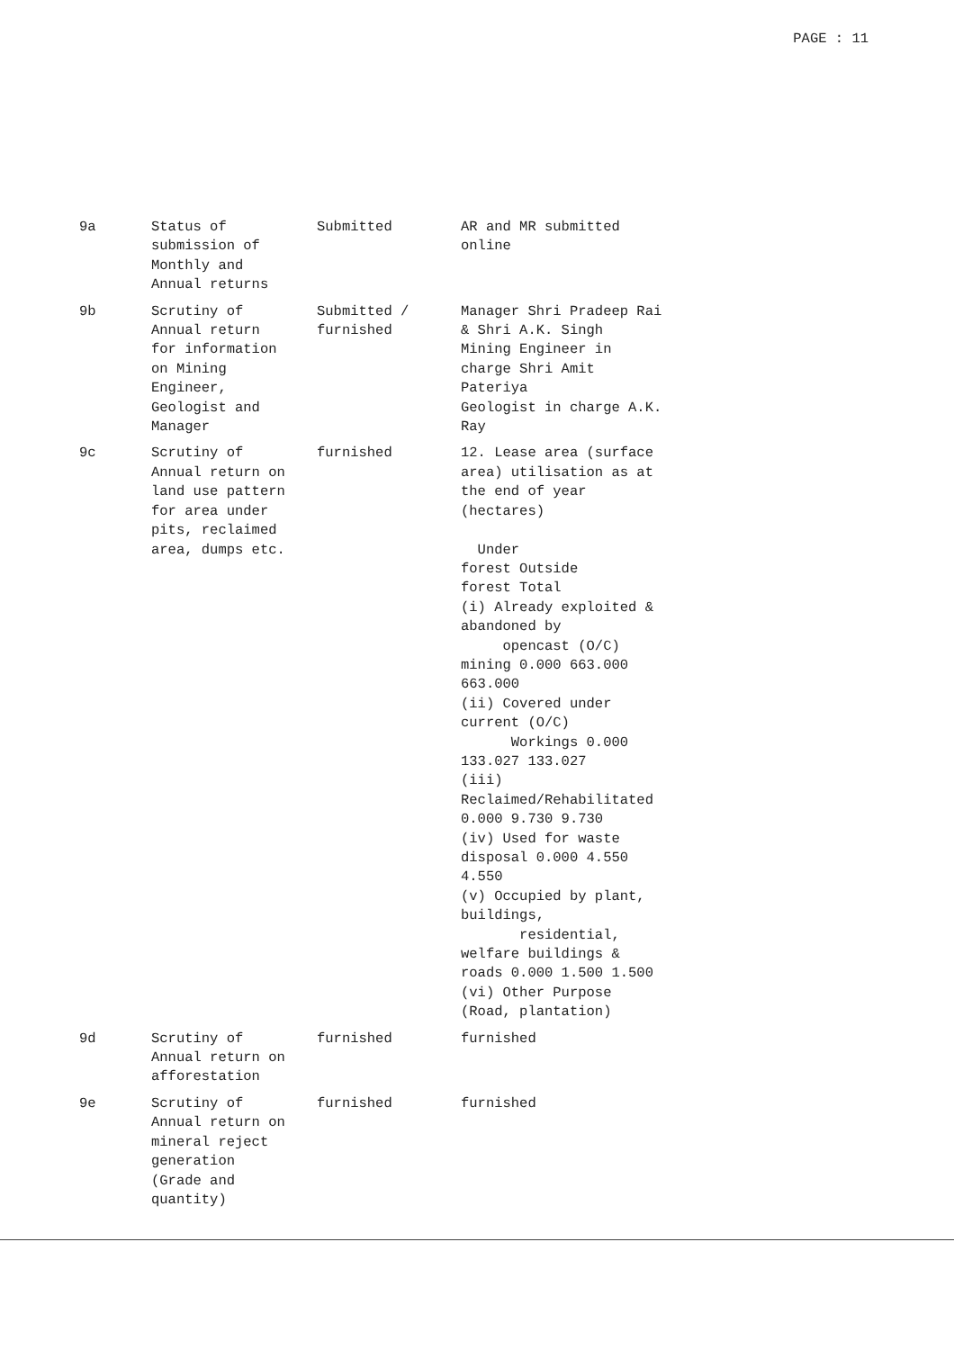PAGE : 11
| 9a | Status of submission of Monthly and Annual returns | Submitted | AR and MR submitted online |
| 9b | Scrutiny of Annual return for information on Mining Engineer, Geologist and Manager | Submitted / furnished | Manager Shri Pradeep Rai & Shri A.K. Singh Mining Engineer in charge Shri Amit Pateriya Geologist in charge A.K. Ray |
| 9c | Scrutiny of Annual return on land use pattern for area under pits, reclaimed area, dumps etc. | furnished | 12. Lease area (surface area) utilisation as at the end of year (hectares) Under forest Outside forest Total (i) Already exploited & abandoned by opencast (O/C) mining 0.000 663.000 663.000 (ii) Covered under current (O/C) Workings 0.000 133.027 133.027 (iii) Reclaimed/Rehabilitated 0.000 9.730 9.730 (iv) Used for waste disposal 0.000 4.550 4.550 (v) Occupied by plant, buildings, residential, welfare buildings & roads 0.000 1.500 1.500 (vi) Other Purpose (Road, plantation) |
| 9d | Scrutiny of Annual return on afforestation | furnished | furnished |
| 9e | Scrutiny of Annual return on mineral reject generation (Grade and quantity) | furnished | furnished |